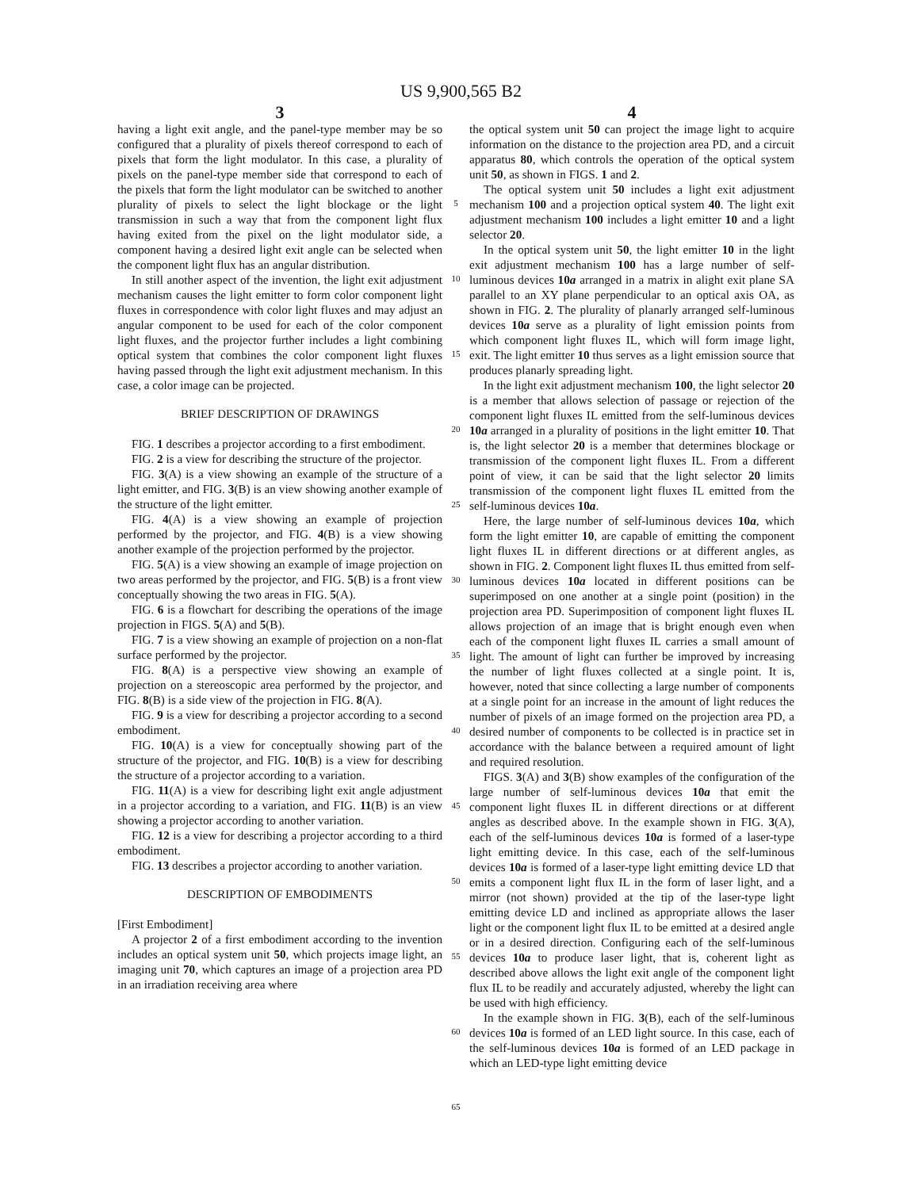US 9,900,565 B2
3
having a light exit angle, and the panel-type member may be so configured that a plurality of pixels thereof correspond to each of pixels that form the light modulator. In this case, a plurality of pixels on the panel-type member side that correspond to each of the pixels that form the light modulator can be switched to another plurality of pixels to select the light blockage or the light transmission in such a way that from the component light flux having exited from the pixel on the light modulator side, a component having a desired light exit angle can be selected when the component light flux has an angular distribution.
In still another aspect of the invention, the light exit adjustment mechanism causes the light emitter to form color component light fluxes in correspondence with color light fluxes and may adjust an angular component to be used for each of the color component light fluxes, and the projector further includes a light combining optical system that combines the color component light fluxes having passed through the light exit adjustment mechanism. In this case, a color image can be projected.
BRIEF DESCRIPTION OF DRAWINGS
FIG. 1 describes a projector according to a first embodiment.
FIG. 2 is a view for describing the structure of the projector.
FIG. 3(A) is a view showing an example of the structure of a light emitter, and FIG. 3(B) is an view showing another example of the structure of the light emitter.
FIG. 4(A) is a view showing an example of projection performed by the projector, and FIG. 4(B) is a view showing another example of the projection performed by the projector.
FIG. 5(A) is a view showing an example of image projection on two areas performed by the projector, and FIG. 5(B) is a front view conceptually showing the two areas in FIG. 5(A).
FIG. 6 is a flowchart for describing the operations of the image projection in FIGS. 5(A) and 5(B).
FIG. 7 is a view showing an example of projection on a non-flat surface performed by the projector.
FIG. 8(A) is a perspective view showing an example of projection on a stereoscopic area performed by the projector, and FIG. 8(B) is a side view of the projection in FIG. 8(A).
FIG. 9 is a view for describing a projector according to a second embodiment.
FIG. 10(A) is a view for conceptually showing part of the structure of the projector, and FIG. 10(B) is a view for describing the structure of a projector according to a variation.
FIG. 11(A) is a view for describing light exit angle adjustment in a projector according to a variation, and FIG. 11(B) is an view showing a projector according to another variation.
FIG. 12 is a view for describing a projector according to a third embodiment.
FIG. 13 describes a projector according to another variation.
DESCRIPTION OF EMBODIMENTS
[First Embodiment]
A projector 2 of a first embodiment according to the invention includes an optical system unit 50, which projects image light, an imaging unit 70, which captures an image of a projection area PD in an irradiation receiving area where
5
10
15
20
25
30
35
40
45
50
55
60
65
4
the optical system unit 50 can project the image light to acquire information on the distance to the projection area PD, and a circuit apparatus 80, which controls the operation of the optical system unit 50, as shown in FIGS. 1 and 2.
The optical system unit 50 includes a light exit adjustment mechanism 100 and a projection optical system 40. The light exit adjustment mechanism 100 includes a light emitter 10 and a light selector 20.
In the optical system unit 50, the light emitter 10 in the light exit adjustment mechanism 100 has a large number of self-luminous devices 10a arranged in a matrix in alight exit plane SA parallel to an XY plane perpendicular to an optical axis OA, as shown in FIG. 2. The plurality of planarly arranged self-luminous devices 10a serve as a plurality of light emission points from which component light fluxes IL, which will form image light, exit. The light emitter 10 thus serves as a light emission source that produces planarly spreading light.
In the light exit adjustment mechanism 100, the light selector 20 is a member that allows selection of passage or rejection of the component light fluxes IL emitted from the self-luminous devices 10a arranged in a plurality of positions in the light emitter 10. That is, the light selector 20 is a member that determines blockage or transmission of the component light fluxes IL. From a different point of view, it can be said that the light selector 20 limits transmission of the component light fluxes IL emitted from the self-luminous devices 10a.
Here, the large number of self-luminous devices 10a, which form the light emitter 10, are capable of emitting the component light fluxes IL in different directions or at different angles, as shown in FIG. 2. Component light fluxes IL thus emitted from self-luminous devices 10a located in different positions can be superimposed on one another at a single point (position) in the projection area PD. Superimposition of component light fluxes IL allows projection of an image that is bright enough even when each of the component light fluxes IL carries a small amount of light. The amount of light can further be improved by increasing the number of light fluxes collected at a single point. It is, however, noted that since collecting a large number of components at a single point for an increase in the amount of light reduces the number of pixels of an image formed on the projection area PD, a desired number of components to be collected is in practice set in accordance with the balance between a required amount of light and required resolution.
FIGS. 3(A) and 3(B) show examples of the configuration of the large number of self-luminous devices 10a that emit the component light fluxes IL in different directions or at different angles as described above. In the example shown in FIG. 3(A), each of the self-luminous devices 10a is formed of a laser-type light emitting device. In this case, each of the self-luminous devices 10a is formed of a laser-type light emitting device LD that emits a component light flux IL in the form of laser light, and a mirror (not shown) provided at the tip of the laser-type light emitting device LD and inclined as appropriate allows the laser light or the component light flux IL to be emitted at a desired angle or in a desired direction. Configuring each of the self-luminous devices 10a to produce laser light, that is, coherent light as described above allows the light exit angle of the component light flux IL to be readily and accurately adjusted, whereby the light can be used with high efficiency.
In the example shown in FIG. 3(B), each of the self-luminous devices 10a is formed of an LED light source. In this case, each of the self-luminous devices 10a is formed of an LED package in which an LED-type light emitting device